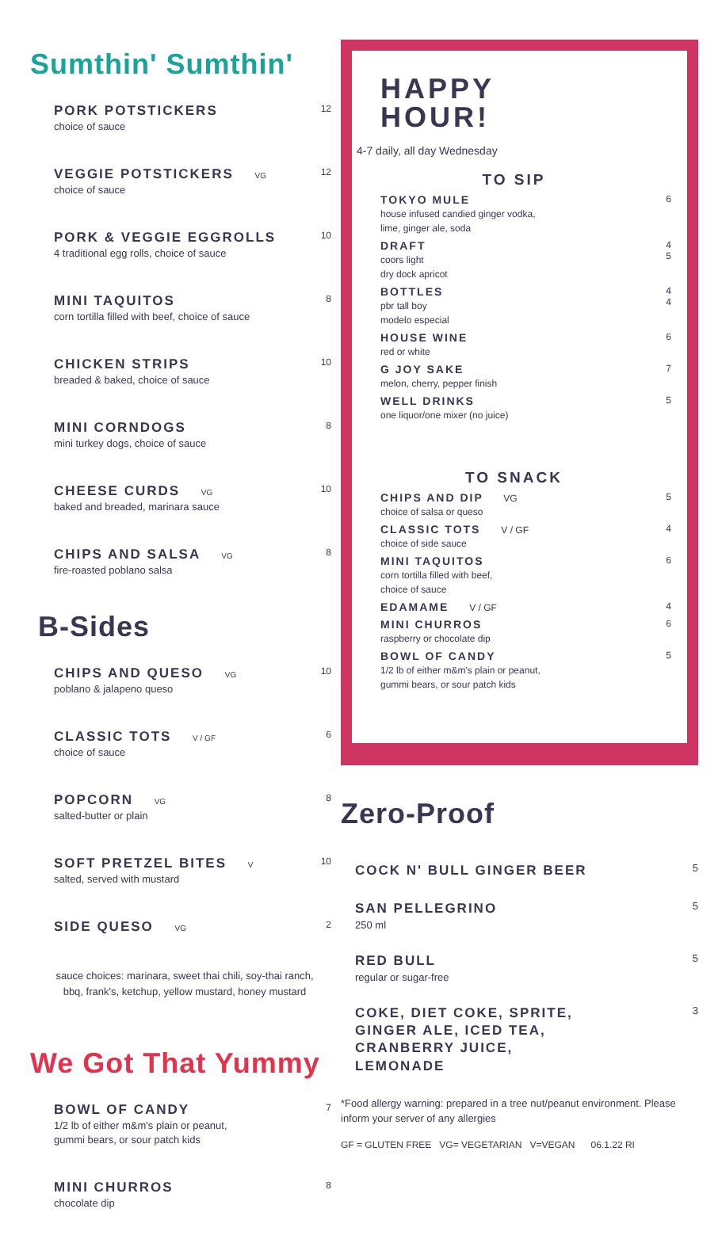Sumthin' Sumthin'
PORK POTSTICKERS
choice of sauce
12
VEGGIE POTSTICKERS VG
choice of sauce
12
PORK & VEGGIE EGGROLLS
4 traditional egg rolls, choice of sauce
10
MINI TAQUITOS
corn tortilla filled with beef, choice of sauce
8
CHICKEN STRIPS
breaded & baked, choice of sauce
10
MINI CORNDOGS
mini turkey dogs, choice of sauce
8
CHEESE CURDS VG
baked and breaded, marinara sauce
10
CHIPS AND SALSA VG
fire-roasted poblano salsa
8
B-Sides
CHIPS AND QUESO VG
poblano & jalapeno queso
10
CLASSIC TOTS V / GF
choice of sauce
6
POPCORN VG
salted-butter or plain
8
SOFT PRETZEL BITES V
salted, served with mustard
10
SIDE QUESO VG
2
sauce choices: marinara, sweet thai chili, soy-thai ranch, bbq, frank's, ketchup, yellow mustard, honey mustard
We Got That Yummy
BOWL OF CANDY
1/2 lb of either m&m's plain or peanut,
gummi bears, or sour patch kids
7
MINI CHURROS
chocolate dip
8
HAPPY
HOUR!
4-7 daily, all day Wednesday
TO SIP
TOKYO MULE
house infused candied ginger vodka,
lime, ginger ale, soda
6
DRAFT
coors light
dry dock apricot
4
5
BOTTLES
pbr tall boy
modelo especial
4
4
HOUSE WINE
red or white
6
G JOY SAKE
melon, cherry, pepper finish
7
WELL DRINKS
one liquor/one mixer (no juice)
5
TO SNACK
CHIPS AND DIP VG
choice of salsa or queso
5
CLASSIC TOTS V / GF
choice of side sauce
4
MINI TAQUITOS
corn tortilla filled with beef,
choice of sauce
6
EDAMAME V / GF 4
MINI CHURROS
raspberry or chocolate dip
6
BOWL OF CANDY
1/2 lb of either m&m's plain or peanut,
gummi bears, or sour patch kids
5
Zero-Proof
COCK N' BULL GINGER BEER
5
SAN PELLEGRINO
250 ml
5
RED BULL
regular or sugar-free
5
COKE, DIET COKE, SPRITE,
GINGER ALE, ICED TEA,
CRANBERRY JUICE,
LEMONADE
3
*Food allergy warning: prepared in a tree nut/peanut environment. Please inform your server of any allergies
GF = GLUTEN FREE VG= VEGETARIAN V=VEGAN 06.1.22 RI